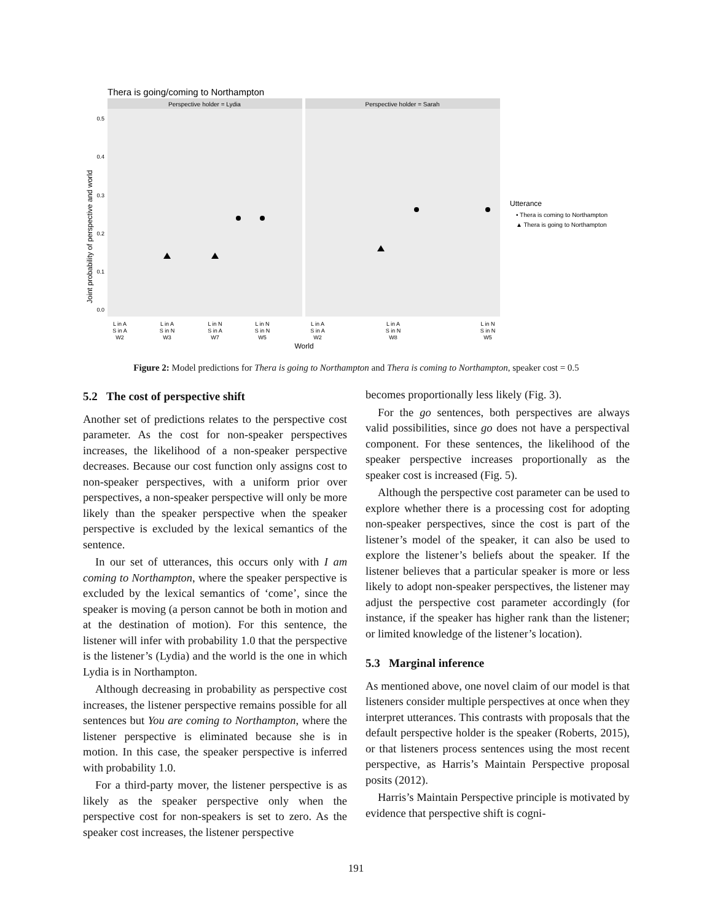Thera is going/coming to Northampton
Perspective holder = Lydia
Perspective holder = Sarah
0.5
0.4
0.3
0.2
0.1
0.0
Joint probability of perspective and world
L in A
S in A
W2
L in A
S in N
W3
L in N
S in A
W7
L in N
S in N
W5
L in A
S in A
W2
L in A
S in N
W8
L in N
S in N
W5
World
Utterance
• Thera is coming to Northampton
▲ Thera is going to Northampton
Figure 2: Model predictions for Thera is going to Northampton and Thera is coming to Northampton, speaker cost = 0.5
5.2 The cost of perspective shift
Another set of predictions relates to the perspective cost parameter. As the cost for non-speaker perspectives increases, the likelihood of a non-speaker perspective decreases. Because our cost function only assigns cost to non-speaker perspectives, with a uniform prior over perspectives, a non-speaker perspective will only be more likely than the speaker perspective when the speaker perspective is excluded by the lexical semantics of the sentence.
In our set of utterances, this occurs only with I am coming to Northampton, where the speaker perspective is excluded by the lexical semantics of ‘come’, since the speaker is moving (a person cannot be both in motion and at the destination of motion). For this sentence, the listener will infer with probability 1.0 that the perspective is the listener’s (Lydia) and the world is the one in which Lydia is in Northampton.
Although decreasing in probability as perspective cost increases, the listener perspective remains possible for all sentences but You are coming to Northampton, where the listener perspective is eliminated because she is in motion. In this case, the speaker perspective is inferred with probability 1.0.
For a third-party mover, the listener perspective is as likely as the speaker perspective only when the perspective cost for non-speakers is set to zero. As the speaker cost increases, the listener perspective
becomes proportionally less likely (Fig. 3).
For the go sentences, both perspectives are always valid possibilities, since go does not have a perspectival component. For these sentences, the likelihood of the speaker perspective increases proportionally as the speaker cost is increased (Fig. 5).
Although the perspective cost parameter can be used to explore whether there is a processing cost for adopting non-speaker perspectives, since the cost is part of the listener’s model of the speaker, it can also be used to explore the listener’s beliefs about the speaker. If the listener believes that a particular speaker is more or less likely to adopt non-speaker perspectives, the listener may adjust the perspective cost parameter accordingly (for instance, if the speaker has higher rank than the listener; or limited knowledge of the listener’s location).
5.3 Marginal inference
As mentioned above, one novel claim of our model is that listeners consider multiple perspectives at once when they interpret utterances. This contrasts with proposals that the default perspective holder is the speaker (Roberts, 2015), or that listeners process sentences using the most recent perspective, as Harris’s Maintain Perspective proposal posits (2012).
Harris’s Maintain Perspective principle is motivated by evidence that perspective shift is cogni-
191